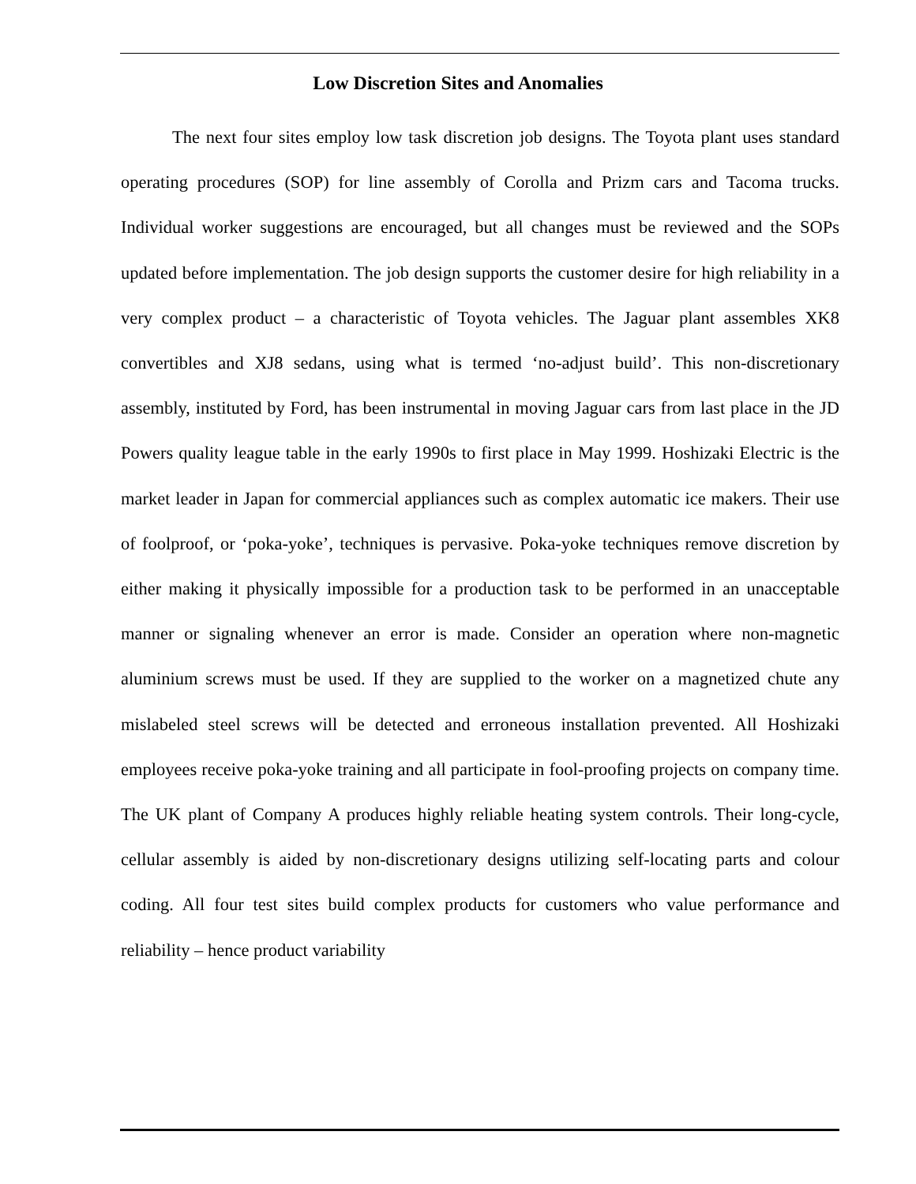Low Discretion Sites and Anomalies
The next four sites employ low task discretion job designs. The Toyota plant uses standard operating procedures (SOP) for line assembly of Corolla and Prizm cars and Tacoma trucks. Individual worker suggestions are encouraged, but all changes must be reviewed and the SOPs updated before implementation. The job design supports the customer desire for high reliability in a very complex product – a characteristic of Toyota vehicles. The Jaguar plant assembles XK8 convertibles and XJ8 sedans, using what is termed ‘no-adjust build’. This non-discretionary assembly, instituted by Ford, has been instrumental in moving Jaguar cars from last place in the JD Powers quality league table in the early 1990s to first place in May 1999. Hoshizaki Electric is the market leader in Japan for commercial appliances such as complex automatic ice makers. Their use of foolproof, or ‘poka-yoke’, techniques is pervasive. Poka-yoke techniques remove discretion by either making it physically impossible for a production task to be performed in an unacceptable manner or signaling whenever an error is made. Consider an operation where non-magnetic aluminium screws must be used. If they are supplied to the worker on a magnetized chute any mislabeled steel screws will be detected and erroneous installation prevented. All Hoshizaki employees receive poka-yoke training and all participate in fool-proofing projects on company time. The UK plant of Company A produces highly reliable heating system controls. Their long-cycle, cellular assembly is aided by non-discretionary designs utilizing self-locating parts and colour coding. All four test sites build complex products for customers who value performance and reliability – hence product variability